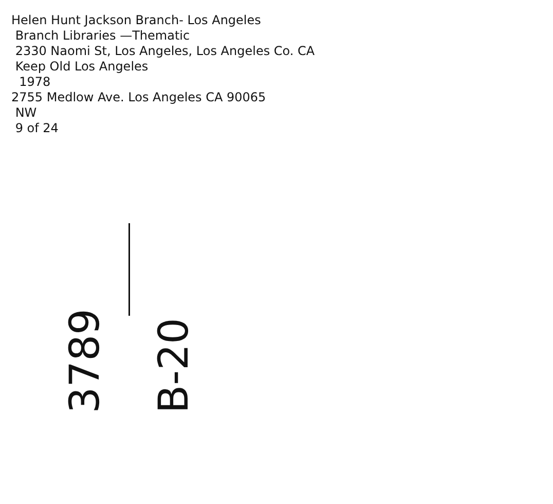Helen Hunt Jackson Branch- Los Angeles
Branch Libraries —Thematic
2330 Naomi St, Los Angeles, Los Angeles Co. CA
Keep Old Los Angeles
1978
2755 Medlow Ave. Los Angeles CA 90065
NW
9 of 24
3789
B-20